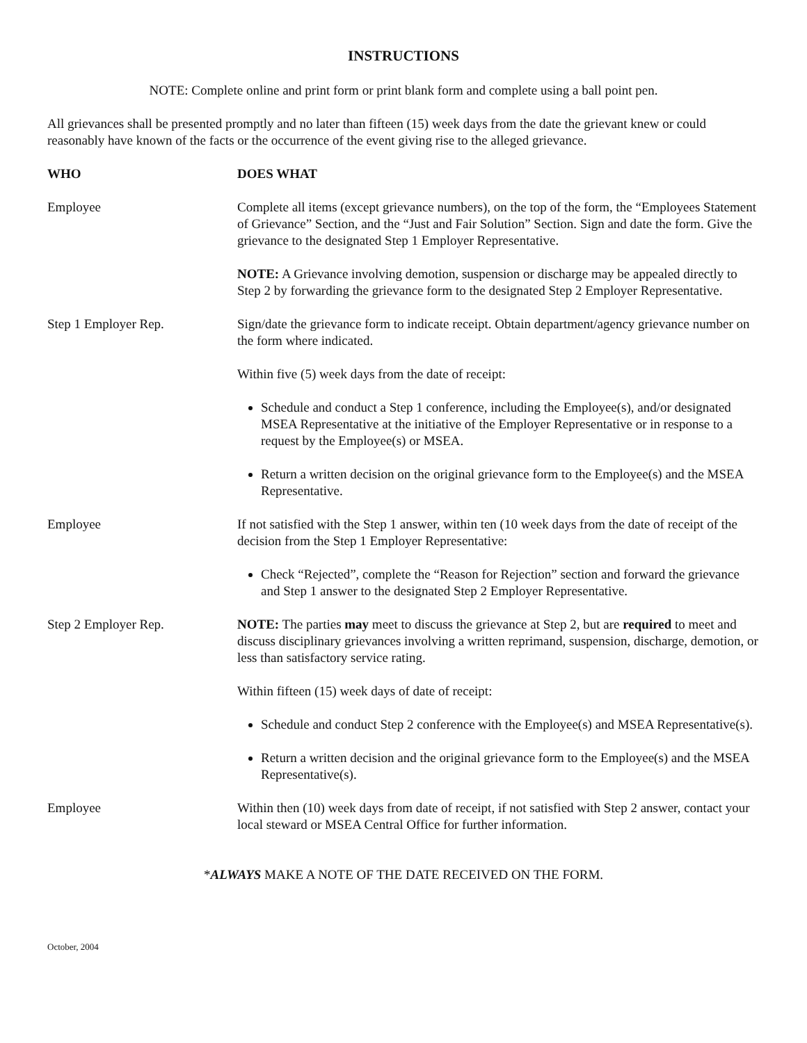INSTRUCTIONS
NOTE: Complete online and print form or print blank form and complete using a ball point pen.
All grievances shall be presented promptly and no later than fifteen (15) week days from the date the grievant knew or could reasonably have known of the facts or the occurrence of the event giving rise to the alleged grievance.
WHO DOES WHAT
Employee Complete all items (except grievance numbers), on the top of the form, the “Employees Statement of Grievance” Section, and the “Just and Fair Solution” Section. Sign and date the form. Give the grievance to the designated Step 1 Employer Representative.
NOTE: A Grievance involving demotion, suspension or discharge may be appealed directly to Step 2 by forwarding the grievance form to the designated Step 2 Employer Representative.
Step 1 Employer Rep. Sign/date the grievance form to indicate receipt. Obtain department/agency grievance number on the form where indicated.
Within five (5) week days from the date of receipt:
Schedule and conduct a Step 1 conference, including the Employee(s), and/or designated MSEA Representative at the initiative of the Employer Representative or in response to a request by the Employee(s) or MSEA.
Return a written decision on the original grievance form to the Employee(s) and the MSEA Representative.
Employee If not satisfied with the Step 1 answer, within ten (10 week days from the date of receipt of the decision from the Step 1 Employer Representative:
Check “Rejected”, complete the “Reason for Rejection” section and forward the grievance and Step 1 answer to the designated Step 2 Employer Representative.
Step 2 Employer Rep. NOTE: The parties may meet to discuss the grievance at Step 2, but are required to meet and discuss disciplinary grievances involving a written reprimand, suspension, discharge, demotion, or less than satisfactory service rating.
Within fifteen (15) week days of date of receipt:
Schedule and conduct Step 2 conference with the Employee(s) and MSEA Representative(s).
Return a written decision and the original grievance form to the Employee(s) and the MSEA Representative(s).
Employee Within then (10) week days from date of receipt, if not satisfied with Step 2 answer, contact your local steward or MSEA Central Office for further information.
*ALWAYS MAKE A NOTE OF THE DATE RECEIVED ON THE FORM.
October, 2004